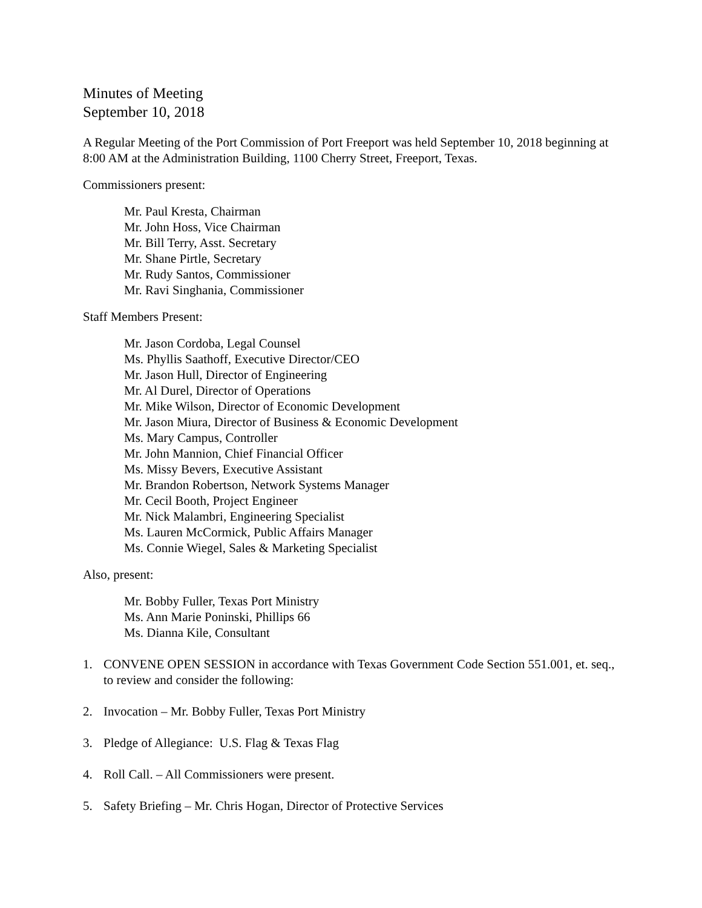Minutes of Meeting
September 10, 2018
A Regular Meeting of the Port Commission of Port Freeport was held September 10, 2018 beginning at 8:00 AM at the Administration Building, 1100 Cherry Street, Freeport, Texas.
Commissioners present:
Mr. Paul Kresta, Chairman
Mr. John Hoss, Vice Chairman
Mr. Bill Terry, Asst. Secretary
Mr. Shane Pirtle, Secretary
Mr. Rudy Santos, Commissioner
Mr. Ravi Singhania, Commissioner
Staff Members Present:
Mr. Jason Cordoba, Legal Counsel
Ms. Phyllis Saathoff, Executive Director/CEO
Mr. Jason Hull, Director of Engineering
Mr. Al Durel, Director of Operations
Mr. Mike Wilson, Director of Economic Development
Mr. Jason Miura, Director of Business & Economic Development
Ms. Mary Campus, Controller
Mr. John Mannion, Chief Financial Officer
Ms. Missy Bevers, Executive Assistant
Mr. Brandon Robertson, Network Systems Manager
Mr. Cecil Booth, Project Engineer
Mr. Nick Malambri, Engineering Specialist
Ms. Lauren McCormick, Public Affairs Manager
Ms. Connie Wiegel, Sales & Marketing Specialist
Also, present:
Mr. Bobby Fuller, Texas Port Ministry
Ms. Ann Marie Poninski, Phillips 66
Ms. Dianna Kile, Consultant
1. CONVENE OPEN SESSION in accordance with Texas Government Code Section 551.001, et. seq., to review and consider the following:
2. Invocation – Mr. Bobby Fuller, Texas Port Ministry
3. Pledge of Allegiance: U.S. Flag & Texas Flag
4. Roll Call. – All Commissioners were present.
5. Safety Briefing – Mr. Chris Hogan, Director of Protective Services